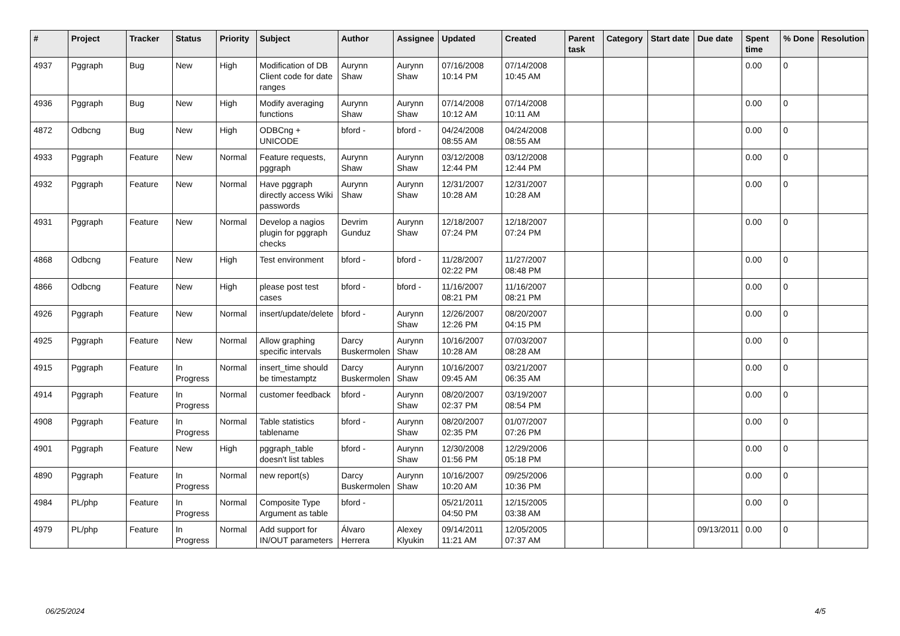| # | Project | Tracker | Status | Priority | Subject | Author | Assignee | Updated | Created | Parent task | Category | Start date | Due date | Spent time | % Done | Resolution |
| --- | --- | --- | --- | --- | --- | --- | --- | --- | --- | --- | --- | --- | --- | --- | --- | --- |
| 4937 | Pggraph | Bug | New | High | Modification of DB Client code for date ranges | Aurynn Shaw | Aurynn Shaw | 07/16/2008 10:14 PM | 07/14/2008 10:45 AM | | | | | 0.00 | 0 | |
| 4936 | Pggraph | Bug | New | High | Modify averaging functions | Aurynn Shaw | Aurynn Shaw | 07/14/2008 10:12 AM | 07/14/2008 10:11 AM | | | | | 0.00 | 0 | |
| 4872 | Odbcng | Bug | New | High | ODBCng + UNICODE | bford - | bford - | 04/24/2008 08:55 AM | 04/24/2008 08:55 AM | | | | | 0.00 | 0 | |
| 4933 | Pggraph | Feature | New | Normal | Feature requests, pggraph | Aurynn Shaw | Aurynn Shaw | 03/12/2008 12:44 PM | 03/12/2008 12:44 PM | | | | | 0.00 | 0 | |
| 4932 | Pggraph | Feature | New | Normal | Have pggraph directly access Wiki passwords | Aurynn Shaw | Aurynn Shaw | 12/31/2007 10:28 AM | 12/31/2007 10:28 AM | | | | | 0.00 | 0 | |
| 4931 | Pggraph | Feature | New | Normal | Develop a nagios plugin for pggraph checks | Devrim Gunduz | Aurynn Shaw | 12/18/2007 07:24 PM | 12/18/2007 07:24 PM | | | | | 0.00 | 0 | |
| 4868 | Odbcng | Feature | New | High | Test environment | bford - | bford - | 11/28/2007 02:22 PM | 11/27/2007 08:48 PM | | | | | 0.00 | 0 | |
| 4866 | Odbcng | Feature | New | High | please post test cases | bford - | bford - | 11/16/2007 08:21 PM | 11/16/2007 08:21 PM | | | | | 0.00 | 0 | |
| 4926 | Pggraph | Feature | New | Normal | insert/update/delete | bford - | Aurynn Shaw | 12/26/2007 12:26 PM | 08/20/2007 04:15 PM | | | | | 0.00 | 0 | |
| 4925 | Pggraph | Feature | New | Normal | Allow graphing specific intervals | Darcy Buskermolen | Aurynn Shaw | 10/16/2007 10:28 AM | 07/03/2007 08:28 AM | | | | | 0.00 | 0 | |
| 4915 | Pggraph | Feature | In Progress | Normal | insert_time should be timestamptz | Darcy Buskermolen | Aurynn Shaw | 10/16/2007 09:45 AM | 03/21/2007 06:35 AM | | | | | 0.00 | 0 | |
| 4914 | Pggraph | Feature | In Progress | Normal | customer feedback | bford - | Aurynn Shaw | 08/20/2007 02:37 PM | 03/19/2007 08:54 PM | | | | | 0.00 | 0 | |
| 4908 | Pggraph | Feature | In Progress | Normal | Table statistics tablename | bford - | Aurynn Shaw | 08/20/2007 02:35 PM | 01/07/2007 07:26 PM | | | | | 0.00 | 0 | |
| 4901 | Pggraph | Feature | New | High | pggraph_table doesn't list tables | bford - | Aurynn Shaw | 12/30/2008 01:56 PM | 12/29/2006 05:18 PM | | | | | 0.00 | 0 | |
| 4890 | Pggraph | Feature | In Progress | Normal | new report(s) | Darcy Buskermolen | Aurynn Shaw | 10/16/2007 10:20 AM | 09/25/2006 10:36 PM | | | | | 0.00 | 0 | |
| 4984 | PL/php | Feature | In Progress | Normal | Composite Type Argument as table | bford - | | 05/21/2011 04:50 PM | 12/15/2005 03:38 AM | | | | | 0.00 | 0 | |
| 4979 | PL/php | Feature | In Progress | Normal | Add support for IN/OUT parameters | Álvaro Herrera | Alexey Klyukin | 09/14/2011 11:21 AM | 12/05/2005 07:37 AM | | | | 09/13/2011 | 0.00 | 0 | |
06/25/2024 4/5